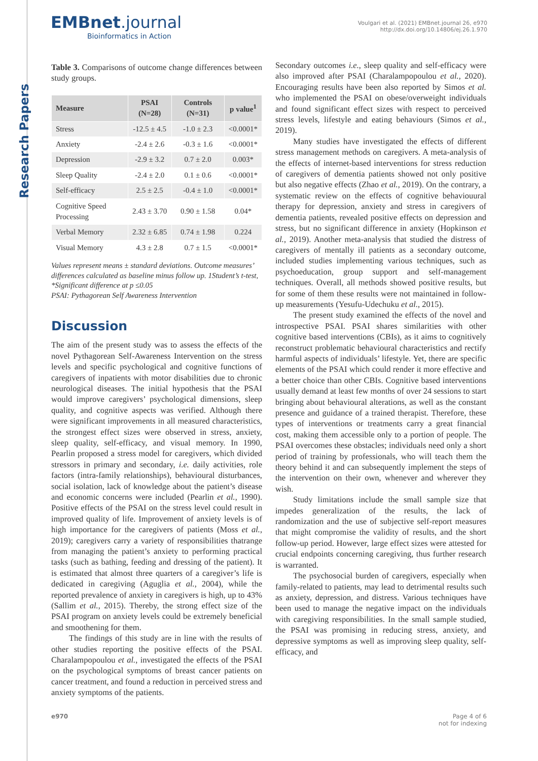Research Papers
EMBnet.journal
Bioinformatics in Action
Voulgari et al. (2021) EMBnet.journal 26, e970
http://dx.doi.org/10.14806/ej.26.1.970
Table 3. Comparisons of outcome change differences between study groups.
| Measure | PSAI (N=28) | Controls (N=31) | p value<sup>1</sup> |
| --- | --- | --- | --- |
| Stress | -12.5 ± 4.5 | -1.0 ± 2.3 | <0.0001* |
| Anxiety | -2.4 ± 2.6 | -0.3 ± 1.6 | <0.0001* |
| Depression | -2.9 ± 3.2 | 0.7 ± 2.0 | 0.003* |
| Sleep Quality | -2.4 ± 2.0 | 0.1 ± 0.6 | <0.0001* |
| Self-efficacy | 2.5 ± 2.5 | -0.4 ± 1.0 | <0.0001* |
| Cognitive Speed Processing | 2.43 ± 3.70 | 0.90 ± 1.58 | 0.04* |
| Verbal Memory | 2.32 ± 6.85 | 0.74 ± 1.98 | 0.224 |
| Visual Memory | 4.3 ± 2.8 | 0.7 ± 1.5 | <0.0001* |
Values represent means ± standard deviations. Outcome measures’ differences calculated as baseline minus follow up. 1Student’s t-test, *Significant difference at p ≤0.05
PSAI: Pythagorean Self Awareness Intervention
Discussion
The aim of the present study was to assess the effects of the novel Pythagorean Self-Awareness Intervention on the stress levels and specific psychological and cognitive functions of caregivers of inpatients with motor disabilities due to chronic neurological diseases. The initial hypothesis that the PSAI would improve caregivers’ psychological dimensions, sleep quality, and cognitive aspects was verified. Although there were significant improvements in all measured characteristics, the strongest effect sizes were observed in stress, anxiety, sleep quality, self-efficacy, and visual memory. In 1990, Pearlin proposed a stress model for caregivers, which divided stressors in primary and secondary, i.e. daily activities, role factors (intra-family relationships), behavioural disturbances, social isolation, lack of knowledge about the patient’s disease and economic concerns were included (Pearlin et al., 1990). Positive effects of the PSAI on the stress level could result in improved quality of life. Improvement of anxiety levels is of high importance for the caregivers of patients (Moss et al., 2019); caregivers carry a variety of responsibilities thatrange from managing the patient’s anxiety to performing practical tasks (such as bathing, feeding and dressing of the patient). It is estimated that almost three quarters of a caregiver’s life is dedicated in caregiving (Aguglia et al., 2004), while the reported prevalence of anxiety in caregivers is high, up to 43% (Sallim et al., 2015). Thereby, the strong effect size of the PSAI program on anxiety levels could be extremely beneficial and smoothening for them.
The findings of this study are in line with the results of other studies reporting the positive effects of the PSAI. Charalampopoulou et al., investigated the effects of the PSAI on the psychological symptoms of breast cancer patients on cancer treatment, and found a reduction in perceived stress and anxiety symptoms of the patients.
Secondary outcomes i.e., sleep quality and self-efficacy were also improved after PSAI (Charalampopoulou et al., 2020). Encouraging results have been also reported by Simos et al. who implemented the PSAI on obese/overweight individuals and found significant effect sizes with respect to perceived stress levels, lifestyle and eating behaviours (Simos et al., 2019).
Many studies have investigated the effects of different stress management methods on caregivers. A meta-analysis of the effects of internet-based interventions for stress reduction of caregivers of dementia patients showed not only positive but also negative effects (Zhao et al., 2019). On the contrary, a systematic review on the effects of cognitive behaviouural therapy for depression, anxiety and stress in caregivers of dementia patients, revealed positive effects on depression and stress, but no significant difference in anxiety (Hopkinson et al., 2019). Another meta-analysis that studied the distress of caregivers of mentally ill patients as a secondary outcome, included studies implementing various techniques, such as psychoeducation, group support and self-management techniques. Overall, all methods showed positive results, but for some of them these results were not maintained in follow-up measurements (Yesufu-Udechuku et al., 2015).
The present study examined the effects of the novel and introspective PSAI. PSAI shares similarities with other cognitive based interventions (CBIs), as it aims to cognitively reconstruct problematic behavioural characteristics and rectify harmful aspects of individuals’ lifestyle. Yet, there are specific elements of the PSAI which could render it more effective and a better choice than other CBIs. Cognitive based interventions usually demand at least few months of over 24 sessions to start bringing about behavioural alterations, as well as the constant presence and guidance of a trained therapist. Therefore, these types of interventions or treatments carry a great financial cost, making them accessible only to a portion of people. The PSAI overcomes these obstacles; individuals need only a short period of training by professionals, who will teach them the theory behind it and can subsequently implement the steps of the intervention on their own, whenever and wherever they wish.
Study limitations include the small sample size that impedes generalization of the results, the lack of randomization and the use of subjective self-report measures that might compromise the validity of results, and the short follow-up period. However, large effect sizes were attested for crucial endpoints concerning caregiving, thus further research is warranted.
The psychosocial burden of caregivers, especially when family-related to patients, may lead to detrimental results such as anxiety, depression, and distress. Various techniques have been used to manage the negative impact on the individuals with caregiving responsibilities. In the small sample studied, the PSAI was promising in reducing stress, anxiety, and depressive symptoms as well as improving sleep quality, self-efficacy, and
e970 Page 4 of 6
not for indexing